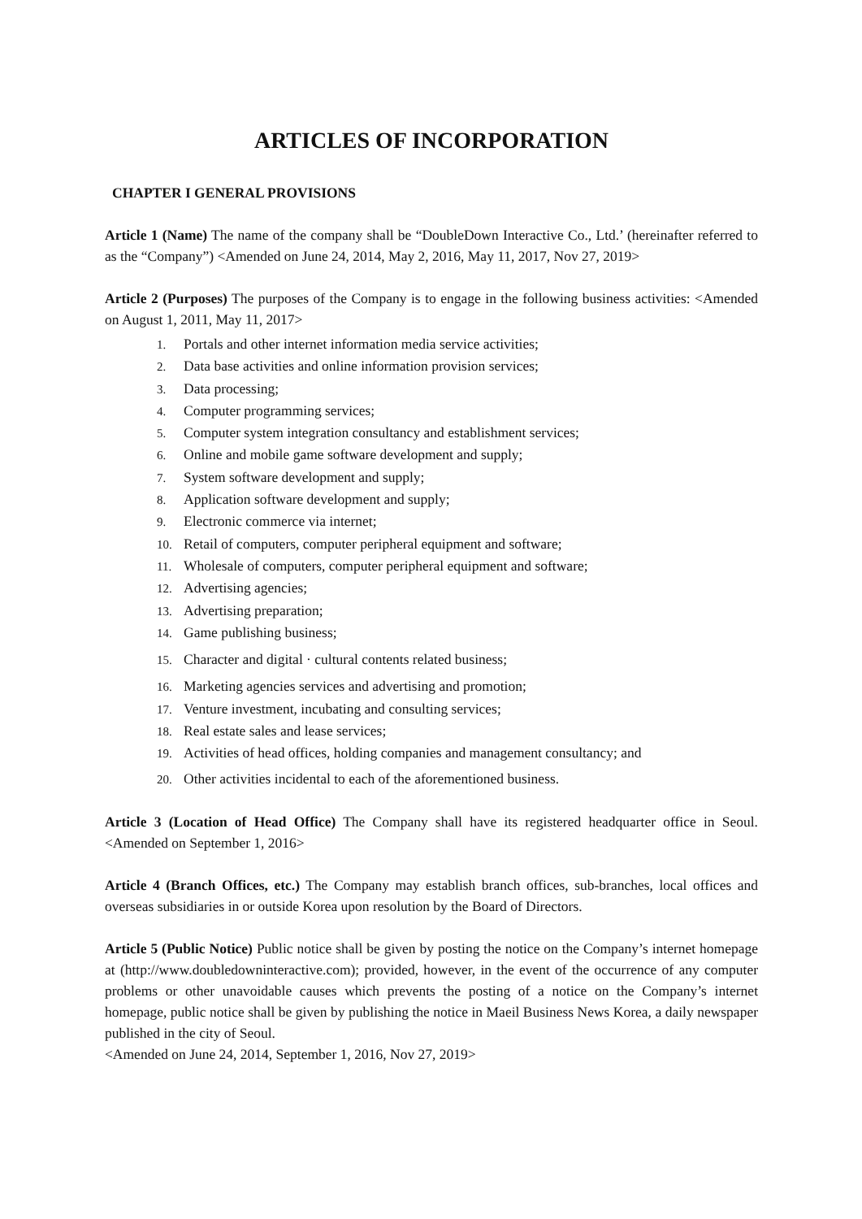ARTICLES OF INCORPORATION
CHAPTER I GENERAL PROVISIONS
Article 1 (Name) The name of the company shall be “DoubleDown Interactive Co., Ltd.’ (hereinafter referred to as the “Company”) <Amended on June 24, 2014, May 2, 2016, May 11, 2017, Nov 27, 2019>
Article 2 (Purposes) The purposes of the Company is to engage in the following business activities: <Amended on August 1, 2011, May 11, 2017>
1. Portals and other internet information media service activities;
2. Data base activities and online information provision services;
3. Data processing;
4. Computer programming services;
5. Computer system integration consultancy and establishment services;
6. Online and mobile game software development and supply;
7. System software development and supply;
8. Application software development and supply;
9. Electronic commerce via internet;
10. Retail of computers, computer peripheral equipment and software;
11. Wholesale of computers, computer peripheral equipment and software;
12. Advertising agencies;
13. Advertising preparation;
14. Game publishing business;
15. Character and digital · cultural contents related business;
16. Marketing agencies services and advertising and promotion;
17. Venture investment, incubating and consulting services;
18. Real estate sales and lease services;
19. Activities of head offices, holding companies and management consultancy; and
20. Other activities incidental to each of the aforementioned business.
Article 3 (Location of Head Office) The Company shall have its registered headquarter office in Seoul. <Amended on September 1, 2016>
Article 4 (Branch Offices, etc.) The Company may establish branch offices, sub-branches, local offices and overseas subsidiaries in or outside Korea upon resolution by the Board of Directors.
Article 5 (Public Notice) Public notice shall be given by posting the notice on the Company’s internet homepage at (http://www.doubledowninteractive.com); provided, however, in the event of the occurrence of any computer problems or other unavoidable causes which prevents the posting of a notice on the Company’s internet homepage, public notice shall be given by publishing the notice in Maeil Business News Korea, a daily newspaper published in the city of Seoul.
<Amended on June 24, 2014, September 1, 2016, Nov 27, 2019>